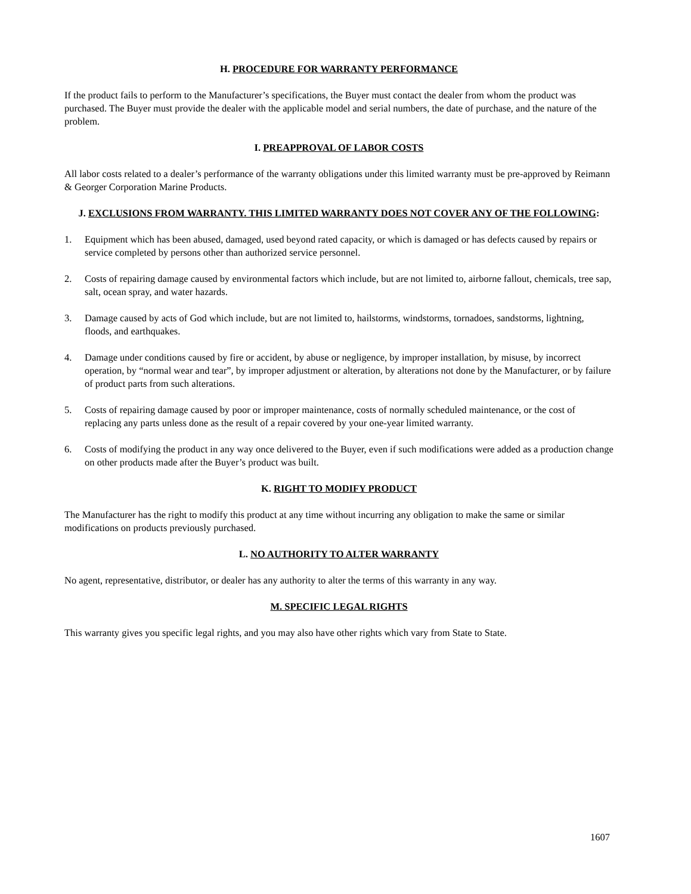H. PROCEDURE FOR WARRANTY PERFORMANCE
If the product fails to perform to the Manufacturer’s specifications, the Buyer must contact the dealer from whom the product was purchased. The Buyer must provide the dealer with the applicable model and serial numbers, the date of purchase, and the nature of the problem.
I. PREAPPROVAL OF LABOR COSTS
All labor costs related to a dealer’s performance of the warranty obligations under this limited warranty must be pre-approved by Reimann & Georger Corporation Marine Products.
J. EXCLUSIONS FROM WARRANTY. THIS LIMITED WARRANTY DOES NOT COVER ANY OF THE FOLLOWING:
1. Equipment which has been abused, damaged, used beyond rated capacity, or which is damaged or has defects caused by repairs or service completed by persons other than authorized service personnel.
2. Costs of repairing damage caused by environmental factors which include, but are not limited to, airborne fallout, chemicals, tree sap, salt, ocean spray, and water hazards.
3. Damage caused by acts of God which include, but are not limited to, hailstorms, windstorms, tornadoes, sandstorms, lightning, floods, and earthquakes.
4. Damage under conditions caused by fire or accident, by abuse or negligence, by improper installation, by misuse, by incorrect operation, by “normal wear and tear”, by improper adjustment or alteration, by alterations not done by the Manufacturer, or by failure of product parts from such alterations.
5. Costs of repairing damage caused by poor or improper maintenance, costs of normally scheduled maintenance, or the cost of replacing any parts unless done as the result of a repair covered by your one-year limited warranty.
6. Costs of modifying the product in any way once delivered to the Buyer, even if such modifications were added as a production change on other products made after the Buyer’s product was built.
K. RIGHT TO MODIFY PRODUCT
The Manufacturer has the right to modify this product at any time without incurring any obligation to make the same or similar modifications on products previously purchased.
L. NO AUTHORITY TO ALTER WARRANTY
No agent, representative, distributor, or dealer has any authority to alter the terms of this warranty in any way.
M. SPECIFIC LEGAL RIGHTS
This warranty gives you specific legal rights, and you may also have other rights which vary from State to State.
1607